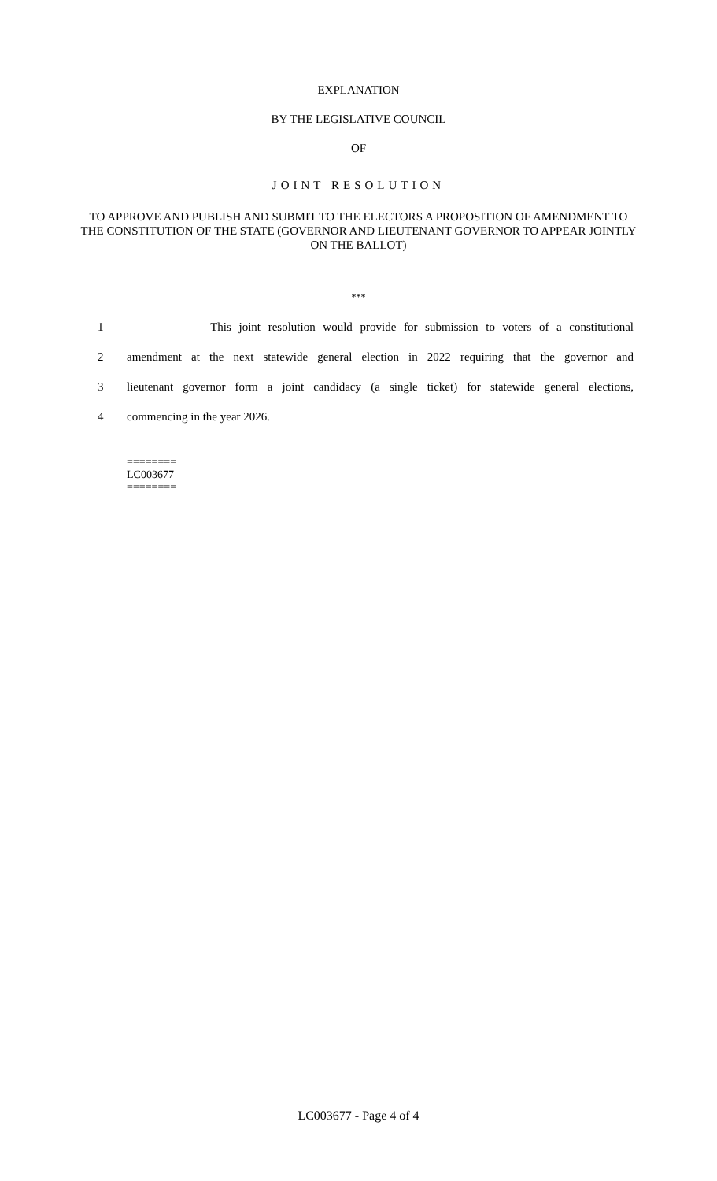EXPLANATION
BY THE LEGISLATIVE COUNCIL
OF
JOINT RESOLUTION
TO APPROVE AND PUBLISH AND SUBMIT TO THE ELECTORS A PROPOSITION OF AMENDMENT TO THE CONSTITUTION OF THE STATE (GOVERNOR AND LIEUTENANT GOVERNOR TO APPEAR JOINTLY ON THE BALLOT)
***
1 This joint resolution would provide for submission to voters of a constitutional
2 amendment at the next statewide general election in 2022 requiring that the governor and
3 lieutenant governor form a joint candidacy (a single ticket) for statewide general elections,
4 commencing in the year 2026.
========
LC003677
========
LC003677 - Page 4 of 4